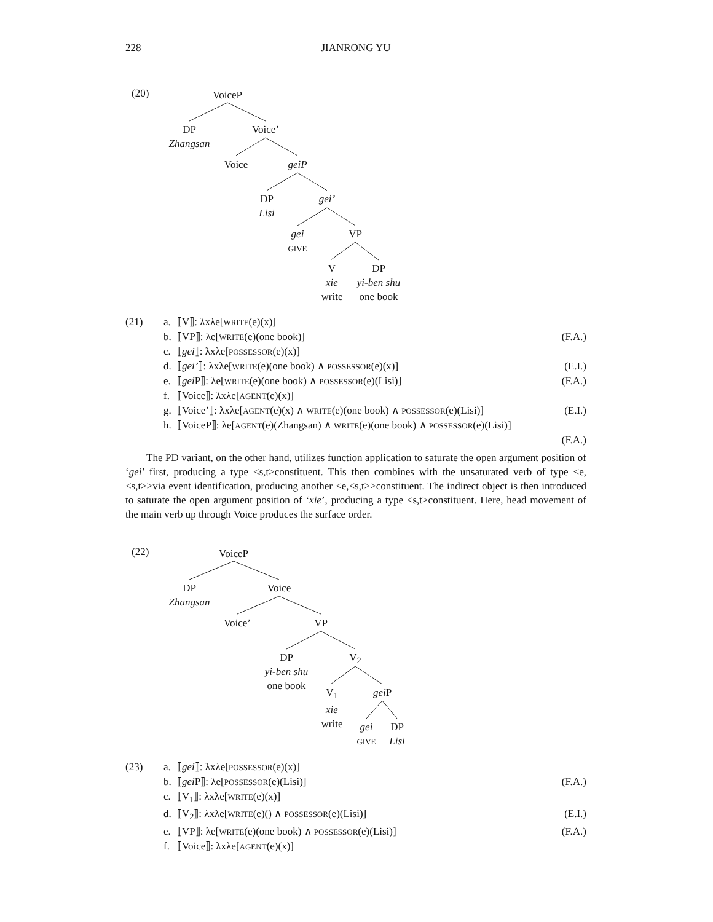228 JIANRONG YU
(20) VoiceP
DP
Zhangsan
Voice’
Voice geiP
DP
Lisi
gei’
gei
GIVE
VP
V
xie
write
DP
yi-ben shu
one book
(21) a. ⟦V⟧: λxλe[WRITE(e)(x)]
b. ⟦VP⟧: λe[WRITE(e)(one book)] (F.A.)
c. ⟦gei⟧: λxλe[POSSESSOR(e)(x)]
d. ⟦gei’⟧: λxλe[WRITE(e)(one book) ∧ POSSESSOR(e)(x)] (E.I.)
e. ⟦gei P⟧: λe[WRITE(e)(one book) ∧ POSSESSOR(e)(Lisi)] (F.A.)
f. ⟦Voice⟧: λxλe[AGENT(e)(x)]
g. ⟦Voice’⟧: λxλe[AGENT(e)(x) ∧ WRITE(e)(one book) ∧ POSSESSOR(e)(Lisi)] (E.I.)
h. ⟦VoiceP⟧: λe[AGENT(e)(Zhangsan) ∧ WRITE(e)(one book) ∧ POSSESSOR(e)(Lisi)]
(F.A.)
The PD variant, on the other hand, utilizes function application to saturate the open argument position of ‘gei’ first, producing a type <s,t>constituent. This then combines with the unsaturated verb of type <e,<s,t>>via event identification, producing another <e,<s,t>>constituent. The indirect object is then introduced to saturate the open argument position of ‘xie’, producing a type <s,t>constituent. Here, head movement of the main verb up through Voice produces the surface order.
(22) VoiceP
DP
Zhangsan
Voice
Voice’ VP
DP
yi-ben shu
one book
V<sub>2</sub>
V<sub>1</sub>
xie
write
gei P
gei
GIVE
DP
Lisi
(23) a. ⟦gei⟧: λxλe[POSSESSOR(e)(x)]
b. ⟦gei P⟧: λe[POSSESSOR(e)(Lisi)] (F.A.)
c. ⟦V<sub>1</sub>⟧: λxλe[WRITE(e)(x)]
d. ⟦V<sub>2</sub>⟧: λxλe[WRITE(e)() ∧ POSSESSOR(e)(Lisi)] (E.I.)
e. ⟦VP⟧: λe[WRITE(e)(one book) ∧ POSSESSOR(e)(Lisi)] (F.A.)
f. ⟦Voice⟧: λxλe[AGENT(e)(x)]